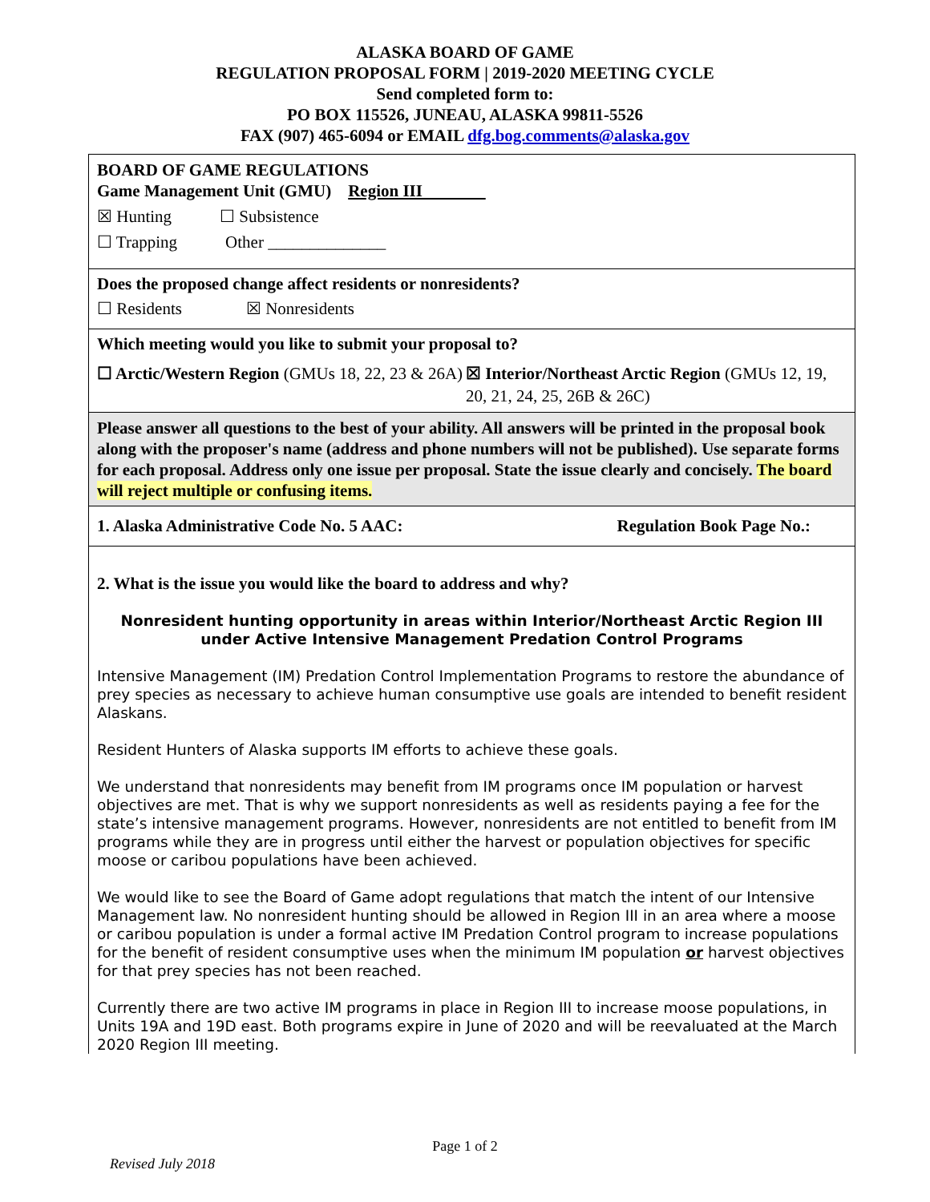ALASKA BOARD OF GAME
REGULATION PROPOSAL FORM | 2019-2020 MEETING CYCLE
Send completed form to:
PO BOX 115526, JUNEAU, ALASKA 99811-5526
FAX (907) 465-6094 or EMAIL dfg.bog.comments@alaska.gov
BOARD OF GAME REGULATIONS
Game Management Unit (GMU) Region III
☒ Hunting ☐ Subsistence
☐ Trapping Other ______________
Does the proposed change affect residents or nonresidents?
☐ Residents ☒ Nonresidents
Which meeting would you like to submit your proposal to?
☐ Arctic/Western Region (GMUs 18, 22, 23 & 26A)
☒ Interior/Northeast Arctic Region (GMUs 12, 19, 20, 21, 24, 25, 26B & 26C)
Please answer all questions to the best of your ability. All answers will be printed in the proposal book along with the proposer's name (address and phone numbers will not be published). Use separate forms for each proposal. Address only one issue per proposal. State the issue clearly and concisely. The board will reject multiple or confusing items.
1. Alaska Administrative Code No. 5 AAC: Regulation Book Page No.:
2. What is the issue you would like the board to address and why?
Nonresident hunting opportunity in areas within Interior/Northeast Arctic Region III under Active Intensive Management Predation Control Programs
Intensive Management (IM) Predation Control Implementation Programs to restore the abundance of prey species as necessary to achieve human consumptive use goals are intended to benefit resident Alaskans.
Resident Hunters of Alaska supports IM efforts to achieve these goals.
We understand that nonresidents may benefit from IM programs once IM population or harvest objectives are met. That is why we support nonresidents as well as residents paying a fee for the state’s intensive management programs. However, nonresidents are not entitled to benefit from IM programs while they are in progress until either the harvest or population objectives for specific moose or caribou populations have been achieved.
We would like to see the Board of Game adopt regulations that match the intent of our Intensive Management law. No nonresident hunting should be allowed in Region III in an area where a moose or caribou population is under a formal active IM Predation Control program to increase populations for the benefit of resident consumptive uses when the minimum IM population or harvest objectives for that prey species has not been reached.
Currently there are two active IM programs in place in Region III to increase moose populations, in Units 19A and 19D east. Both programs expire in June of 2020 and will be reevaluated at the March 2020 Region III meeting.
Page 1 of 2
Revised July 2018